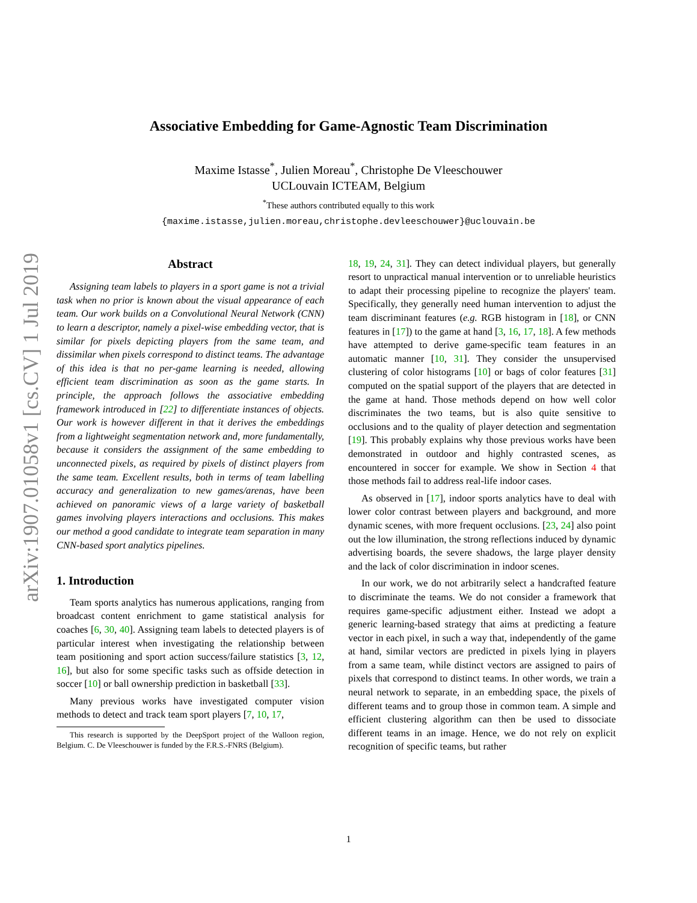arXiv:1907.01058v1 [cs.CV] 1 Jul 2019
Associative Embedding for Game-Agnostic Team Discrimination
Maxime Istasse<sup>*</sup>, Julien Moreau<sup>*</sup>, Christophe De Vleeschouwer
UCLouvain ICTEAM, Belgium
<sup>*</sup> These authors contributed equally to this work
{maxime.istasse,julien.moreau,christophe.devleeschouwer}@uclouvain.be
Abstract
Assigning team labels to players in a sport game is not a trivial task when no prior is known about the visual appearance of each team. Our work builds on a Convolutional Neural Network (CNN) to learn a descriptor, namely a pixel-wise embedding vector, that is similar for pixels depicting players from the same team, and dissimilar when pixels correspond to distinct teams. The advantage of this idea is that no per-game learning is needed, allowing efficient team discrimination as soon as the game starts. In principle, the approach follows the associative embedding framework introduced in [22] to differentiate instances of objects. Our work is however different in that it derives the embeddings from a lightweight segmentation network and, more fundamentally, because it considers the assignment of the same embedding to unconnected pixels, as required by pixels of distinct players from the same team. Excellent results, both in terms of team labelling accuracy and generalization to new games/arenas, have been achieved on panoramic views of a large variety of basketball games involving players interactions and occlusions. This makes our method a good candidate to integrate team separation in many CNN-based sport analytics pipelines.
1. Introduction
Team sports analytics has numerous applications, ranging from broadcast content enrichment to game statistical analysis for coaches [6, 30, 40]. Assigning team labels to detected players is of particular interest when investigating the relationship between team positioning and sport action success/failure statistics [3, 12, 16], but also for some specific tasks such as offside detection in soccer [10] or ball ownership prediction in basketball [33].
Many previous works have investigated computer vision methods to detect and track team sport players [7, 10, 17,
This research is supported by the DeepSport project of the Walloon region, Belgium. C. De Vleeschouwer is funded by the F.R.S.-FNRS (Belgium).
18, 19, 24, 31]. They can detect individual players, but generally resort to unpractical manual intervention or to unreliable heuristics to adapt their processing pipeline to recognize the players' team. Specifically, they generally need human intervention to adjust the team discriminant features (e.g. RGB histogram in [18], or CNN features in [17]) to the game at hand [3, 16, 17, 18]. A few methods have attempted to derive game-specific team features in an automatic manner [10, 31]. They consider the unsupervised clustering of color histograms [10] or bags of color features [31] computed on the spatial support of the players that are detected in the game at hand. Those methods depend on how well color discriminates the two teams, but is also quite sensitive to occlusions and to the quality of player detection and segmentation [19]. This probably explains why those previous works have been demonstrated in outdoor and highly contrasted scenes, as encountered in soccer for example. We show in Section 4 that those methods fail to address real-life indoor cases.
As observed in [17], indoor sports analytics have to deal with lower color contrast between players and background, and more dynamic scenes, with more frequent occlusions. [23, 24] also point out the low illumination, the strong reflections induced by dynamic advertising boards, the severe shadows, the large player density and the lack of color discrimination in indoor scenes.
In our work, we do not arbitrarily select a handcrafted feature to discriminate the teams. We do not consider a framework that requires game-specific adjustment either. Instead we adopt a generic learning-based strategy that aims at predicting a feature vector in each pixel, in such a way that, independently of the game at hand, similar vectors are predicted in pixels lying in players from a same team, while distinct vectors are assigned to pairs of pixels that correspond to distinct teams. In other words, we train a neural network to separate, in an embedding space, the pixels of different teams and to group those in common team. A simple and efficient clustering algorithm can then be used to dissociate different teams in an image. Hence, we do not rely on explicit recognition of specific teams, but rather
1